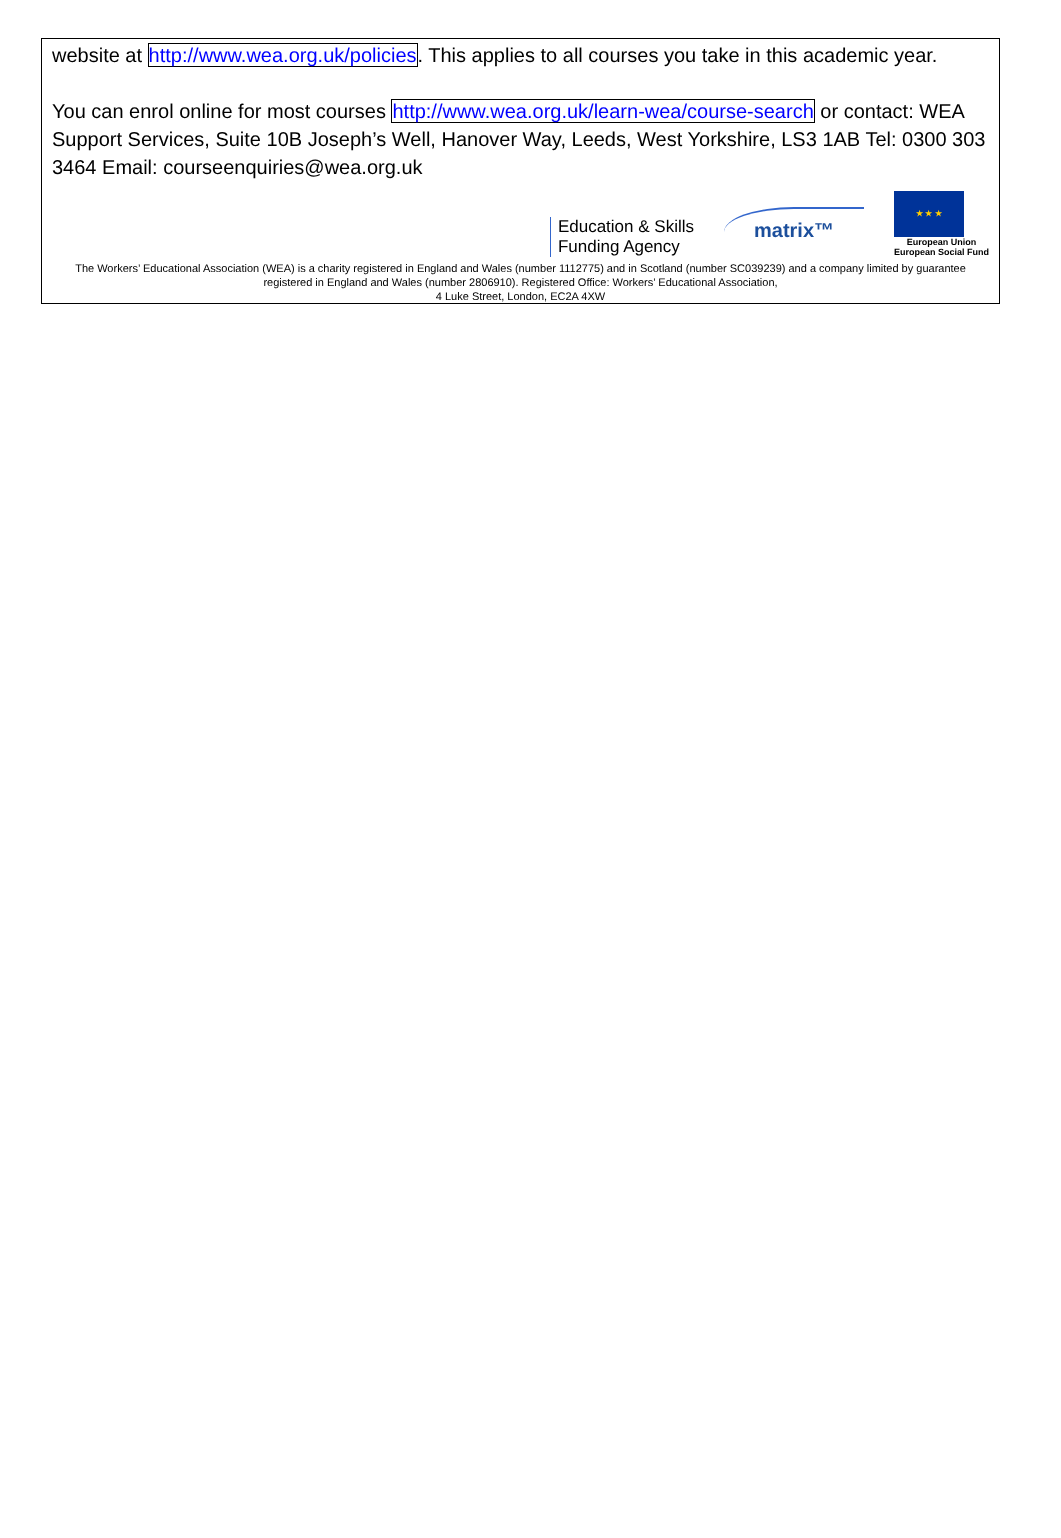website at http://www.wea.org.uk/policies. This applies to all courses you take in this academic year.
You can enrol online for most courses http://www.wea.org.uk/learn-wea/course-search or contact: WEA Support Services, Suite 10B Joseph’s Well, Hanover Way, Leeds, West Yorkshire, LS3 1AB Tel: 0300 303 3464 Email: courseenquiries@wea.org.uk
Education & Skills
Funding Agency
matrix™
★ ★ ★
European Union
European Social Fund
The Workers’ Educational Association (WEA) is a charity registered in England and Wales (number 1112775) and in Scotland (number SC039239) and a company limited by guarantee registered in England and Wales (number 2806910). Registered Office: Workers’ Educational Association,
4 Luke Street, London, EC2A 4XW